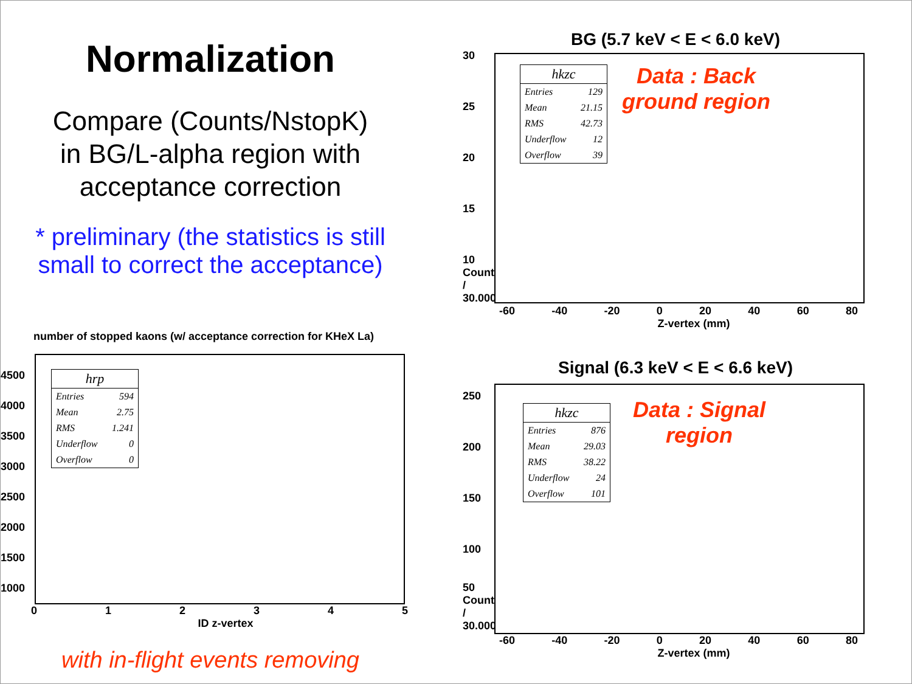Normalization
Compare (Counts/NstopK)
in BG/L-alpha region with
acceptance correction
* preliminary (the statistics is still
small to correct the acceptance)
number of stopped kaons (w/ acceptance correction for KHeX La)
4500 4000 3500 3000 2500 2000 1500 1000
| hrp | |
| Entries | 594 |
| Mean | 2.75 |
| RMS | 1.241 |
| Underflow | 0 |
| Overflow | 0 |
012345
ID z-vertex
with in-flight events removing
BG (5.7 keV < E < 6.0 keV)
30
25
20
15
10
Counts / 30.000
| hkzc | |
| Entries | 129 |
| Mean | 21.15 |
| RMS | 42.73 |
| Underflow | 12 |
| Overflow | 39 |
Data : Back ground region
-60 -40 -20 0 20 40 60 80
Z-vertex (mm)
Signal (6.3 keV < E < 6.6 keV)
250
200
150
100
50
Counts / 30.000
| hkzc | |
| Entries | 876 |
| Mean | 29.03 |
| RMS | 38.22 |
| Underflow | 24 |
| Overflow | 101 |
Data : Signal region
-60 -40 -20 0 20 40 60 80
Z-vertex (mm)